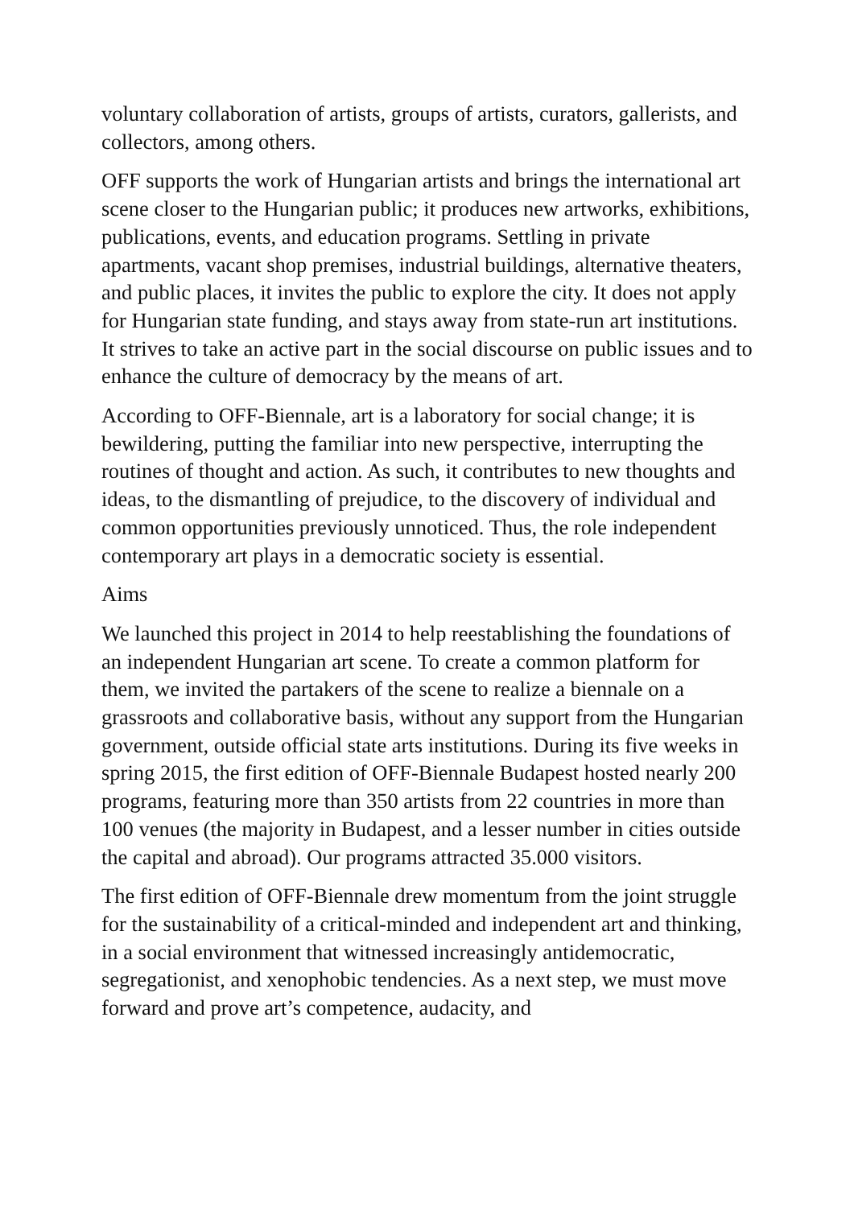voluntary collaboration of artists, groups of artists, curators, gallerists, and collectors, among others.
OFF supports the work of Hungarian artists and brings the international art scene closer to the Hungarian public; it produces new artworks, exhibitions, publications, events, and education programs. Settling in private apartments, vacant shop premises, industrial buildings, alternative theaters, and public places, it invites the public to explore the city. It does not apply for Hungarian state funding, and stays away from state-run art institutions. It strives to take an active part in the social discourse on public issues and to enhance the culture of democracy by the means of art.
According to OFF-Biennale, art is a laboratory for social change; it is bewildering, putting the familiar into new perspective, interrupting the routines of thought and action. As such, it contributes to new thoughts and ideas, to the dismantling of prejudice, to the discovery of individual and common opportunities previously unnoticed. Thus, the role independent contemporary art plays in a democratic society is essential.
Aims
We launched this project in 2014 to help reestablishing the foundations of an independent Hungarian art scene. To create a common platform for them, we invited the partakers of the scene to realize a biennale on a grassroots and collaborative basis, without any support from the Hungarian government, outside official state arts institutions. During its five weeks in spring 2015, the first edition of OFF-Biennale Budapest hosted nearly 200 programs, featuring more than 350 artists from 22 countries in more than 100 venues (the majority in Budapest, and a lesser number in cities outside the capital and abroad). Our programs attracted 35.000 visitors.
The first edition of OFF-Biennale drew momentum from the joint struggle for the sustainability of a critical-minded and independent art and thinking, in a social environment that witnessed increasingly antidemocratic, segregationist, and xenophobic tendencies. As a next step, we must move forward and prove art’s competence, audacity, and